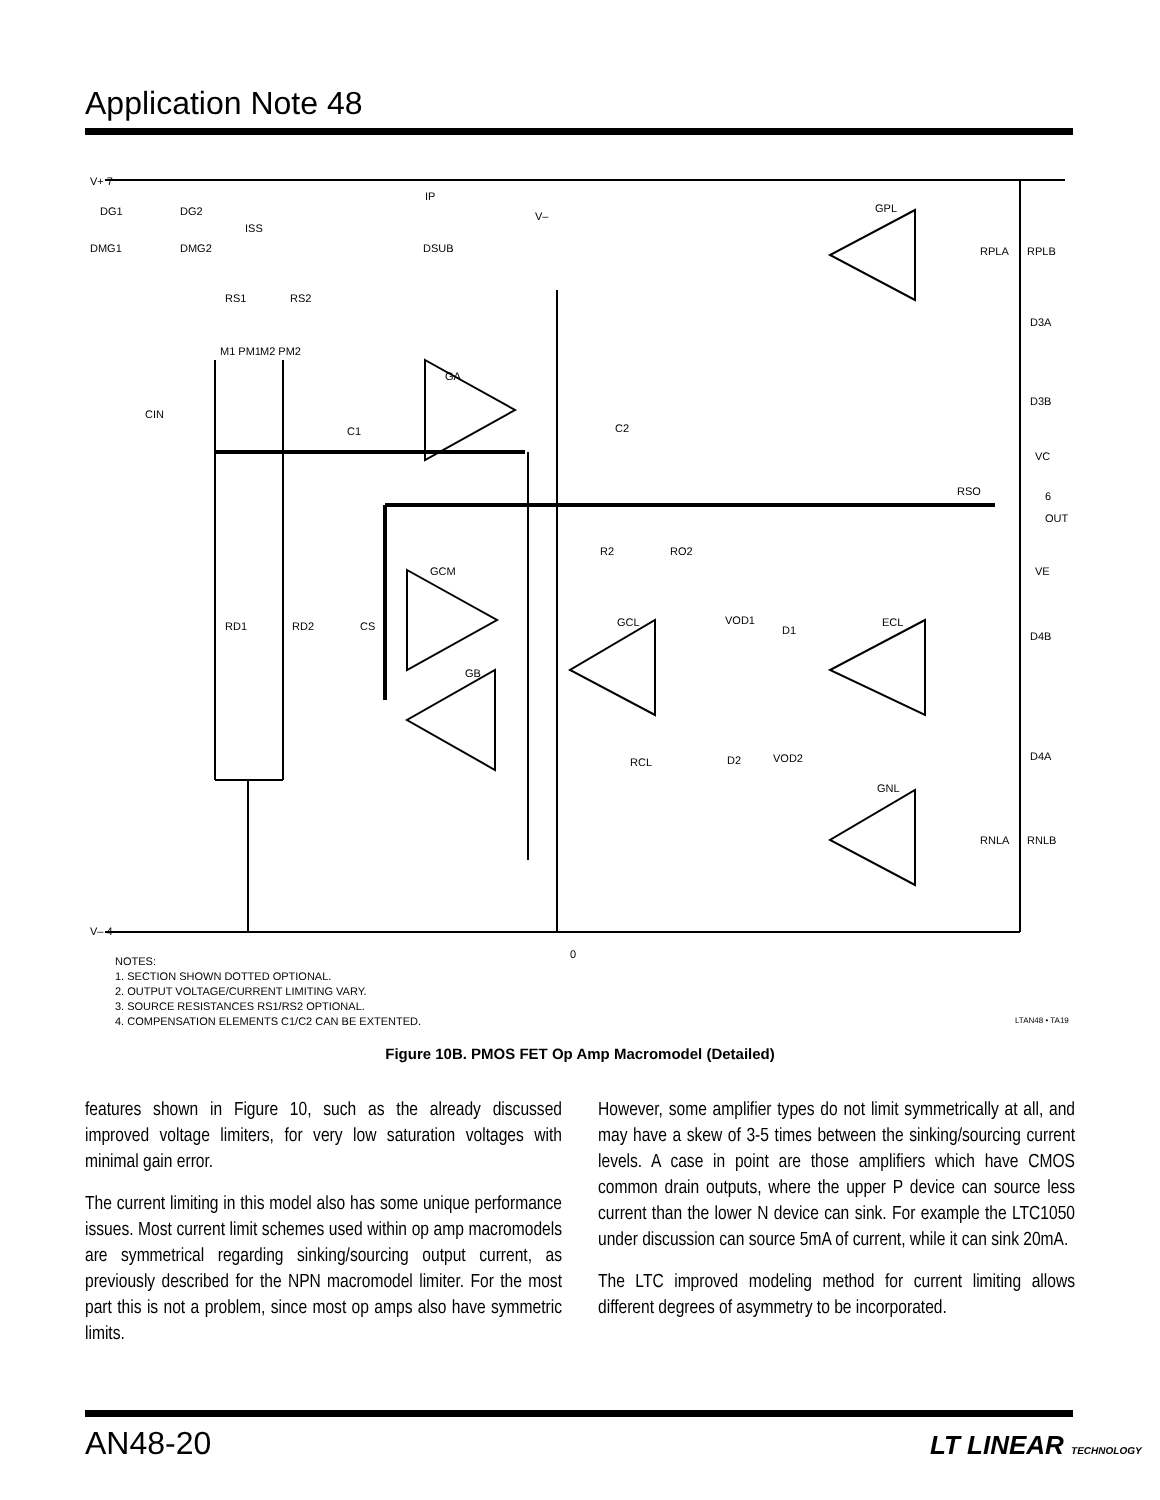Application Note 48
V+ 7
V– 4
IP
ISS
DSUB
V–
GPL
RPLA
RPLB
DG1
DG2
DMG1
DMG2
RS1
RS2
M1 PM1
M2 PM2
CIN
GA
C1
C2
D3A
D3B
VC
RSO
6
OUT
R2
RO2
VE
GCM
RD1
RD2
CS
GCL
VOD1
D1
ECL
D4B
GB
RCL
D2
VOD2
D4A
GNL
RNLA
RNLB
0
NOTES:
1. SECTION SHOWN DOTTED OPTIONAL.
2. OUTPUT VOLTAGE/CURRENT LIMITING VARY.
3. SOURCE RESISTANCES RS1/RS2 OPTIONAL.
4. COMPENSATION ELEMENTS C1/C2 CAN BE EXTENTED.
LTAN48 • TA19
Figure 10B. PMOS FET Op Amp Macromodel (Detailed)
features shown in Figure 10, such as the already discussed improved voltage limiters, for very low saturation voltages with minimal gain error.
The current limiting in this model also has some unique performance issues. Most current limit schemes used within op amp macromodels are symmetrical regarding sinking/sourcing output current, as previously described for the NPN macromodel limiter. For the most part this is not a problem, since most op amps also have symmetric limits.
However, some amplifier types do not limit symmetrically at all, and may have a skew of 3-5 times between the sinking/sourcing current levels. A case in point are those amplifiers which have CMOS common drain outputs, where the upper P device can source less current than the lower N device can sink. For example the LTC1050 under discussion can source 5mA of current, while it can sink 20mA.
The LTC improved modeling method for current limiting allows different degrees of asymmetry to be incorporated.
AN48-20 LT LINEAR TECHNOLOGY